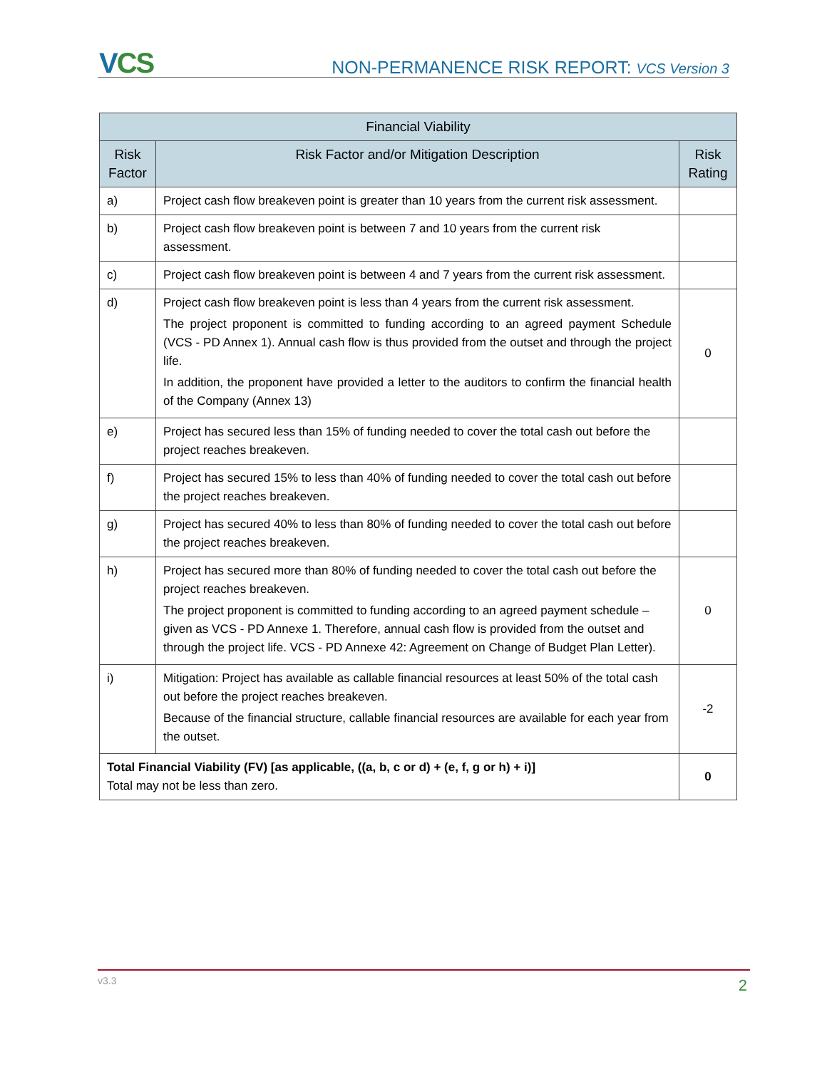VCS
NON-PERMANENCE RISK REPORT: VCS Version 3
| Financial Viability | | |
| --- | --- | --- |
| Risk Factor | Risk Factor and/or Mitigation Description | Risk Rating |
| a) | Project cash flow breakeven point is greater than 10 years from the current risk assessment. | |
| b) | Project cash flow breakeven point is between 7 and 10 years from the current risk assessment. | |
| c) | Project cash flow breakeven point is between 4 and 7 years from the current risk assessment. | |
| d) | Project cash flow breakeven point is less than 4 years from the current risk assessment. The project proponent is committed to funding according to an agreed payment Schedule (VCS - PD Annex 1). Annual cash flow is thus provided from the outset and through the project life. In addition, the proponent have provided a letter to the auditors to confirm the financial health of the Company (Annex 13) | 0 |
| e) | Project has secured less than 15% of funding needed to cover the total cash out before the project reaches breakeven. | |
| f) | Project has secured 15% to less than 40% of funding needed to cover the total cash out before the project reaches breakeven. | |
| g) | Project has secured 40% to less than 80% of funding needed to cover the total cash out before the project reaches breakeven. | |
| h) | Project has secured more than 80% of funding needed to cover the total cash out before the project reaches breakeven. The project proponent is committed to funding according to an agreed payment schedule – given as VCS - PD Annexe 1. Therefore, annual cash flow is provided from the outset and through the project life. VCS - PD Annexe 42: Agreement on Change of Budget Plan Letter). | 0 |
| i) | Mitigation: Project has available as callable financial resources at least 50% of the total cash out before the project reaches breakeven. Because of the financial structure, callable financial resources are available for each year from the outset. | -2 |
| Total Financial Viability (FV) [as applicable, ((a, b, c or d) + (e, f, g or h) + i)] Total may not be less than zero. | | 0 |
v3.3 2